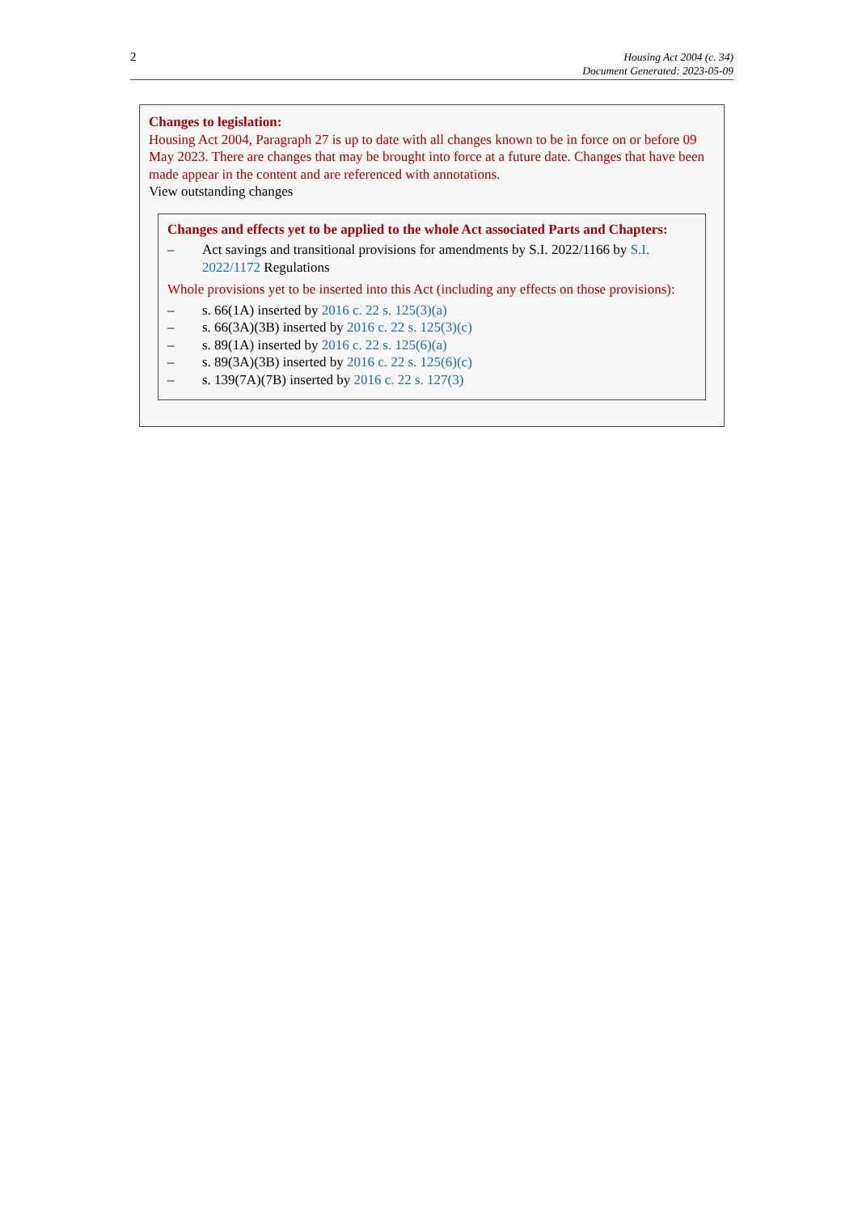2
Housing Act 2004 (c. 34)
Document Generated: 2023-05-09
Changes to legislation:
Housing Act 2004, Paragraph 27 is up to date with all changes known to be in force on or before 09 May 2023. There are changes that may be brought into force at a future date. Changes that have been made appear in the content and are referenced with annotations.
View outstanding changes
Changes and effects yet to be applied to the whole Act associated Parts and Chapters:
– Act savings and transitional provisions for amendments by S.I. 2022/1166 by S.I. 2022/1172 Regulations
Whole provisions yet to be inserted into this Act (including any effects on those provisions):
– s. 66(1A) inserted by 2016 c. 22 s. 125(3)(a)
– s. 66(3A)(3B) inserted by 2016 c. 22 s. 125(3)(c)
– s. 89(1A) inserted by 2016 c. 22 s. 125(6)(a)
– s. 89(3A)(3B) inserted by 2016 c. 22 s. 125(6)(c)
– s. 139(7A)(7B) inserted by 2016 c. 22 s. 127(3)